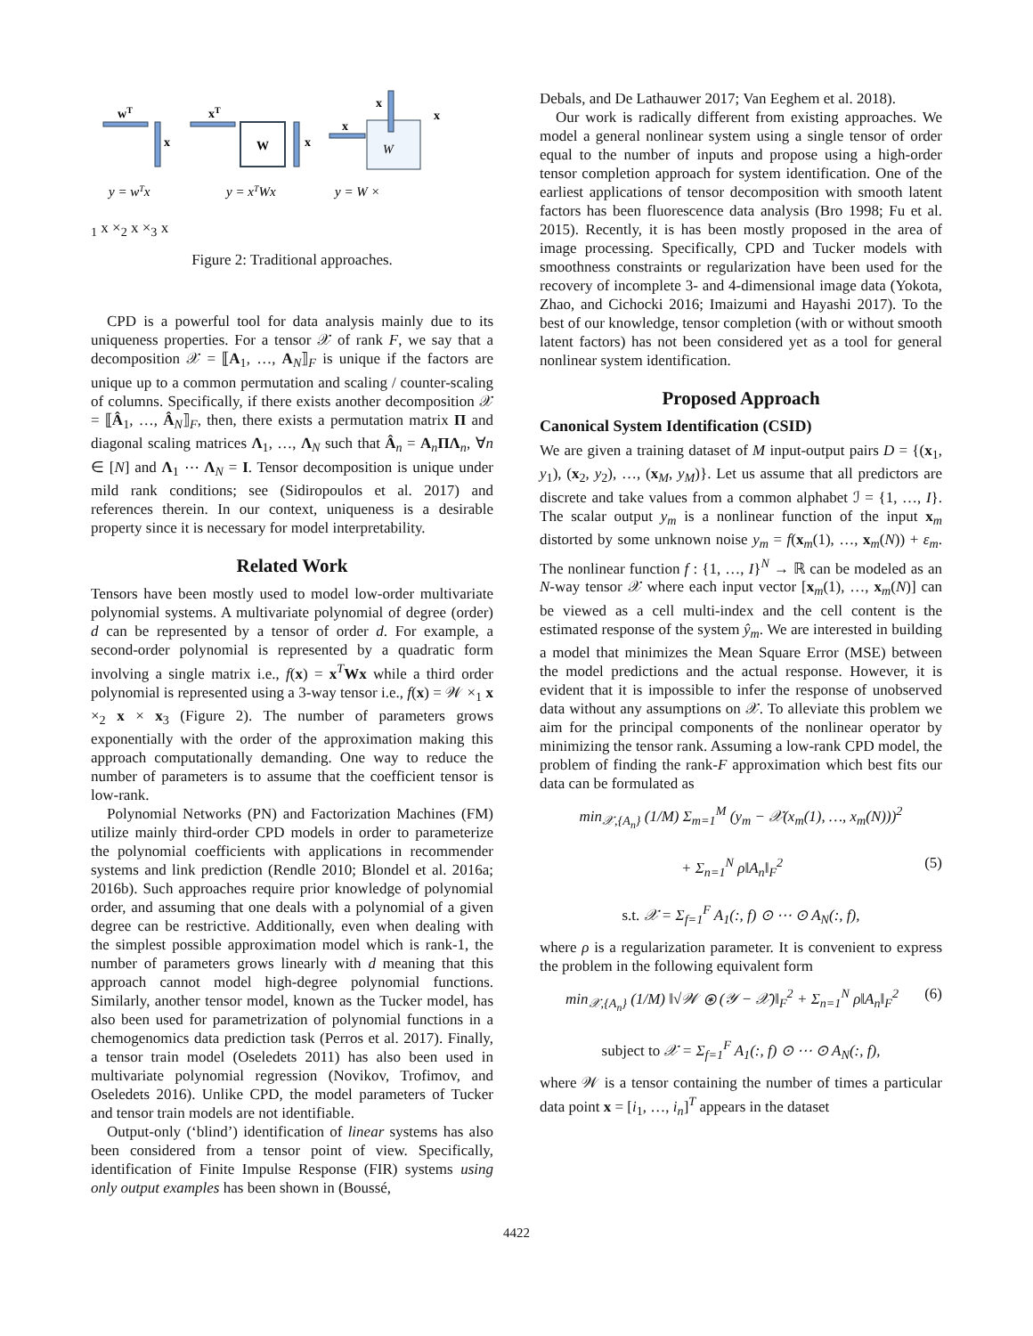wT
x
xT
W
x
x
x
x
W
y = wTx
y = xTWx
y = W ×1 x ×2 x ×3 x
Figure 2: Traditional approaches.
CPD is a powerful tool for data analysis mainly due to its uniqueness properties. For a tensor 𝒳 of rank F, we say that a decomposition 𝒳 = ⟦A<sub>1</sub>, …, A<sub>N</sub>⟧<sub>F</sub> is unique if the factors are unique up to a common permutation and scaling / counter-scaling of columns. Specifically, if there exists another decomposition 𝒳 = ⟦Â<sub>1</sub>, …, Â<sub>N</sub>⟧<sub>F</sub>, then, there exists a permutation matrix Π and diagonal scaling matrices Λ<sub>1</sub>, …, Λ<sub>N</sub> such that Â<sub>n</sub> = A<sub>n</sub>ΠΛ<sub>n</sub>, ∀n ∈ [N] and Λ<sub>1</sub> ⋯ Λ<sub>N</sub> = I. Tensor decomposition is unique under mild rank conditions; see (Sidiropoulos et al. 2017) and references therein. In our context, uniqueness is a desirable property since it is necessary for model interpretability.
Related Work
Tensors have been mostly used to model low-order multivariate polynomial systems. A multivariate polynomial of degree (order) d can be represented by a tensor of order d. For example, a second-order polynomial is represented by a quadratic form involving a single matrix i.e., f(x) = x<sup>T</sup>Wx while a third order polynomial is represented using a 3-way tensor i.e., f(x) = 𝒲 ×<sub>1</sub> x ×<sub>2</sub> x × x<sub>3</sub> (Figure 2). The number of parameters grows exponentially with the order of the approximation making this approach computationally demanding. One way to reduce the number of parameters is to assume that the coefficient tensor is low-rank.
Polynomial Networks (PN) and Factorization Machines (FM) utilize mainly third-order CPD models in order to parameterize the polynomial coefficients with applications in recommender systems and link prediction (Rendle 2010; Blondel et al. 2016a; 2016b). Such approaches require prior knowledge of polynomial order, and assuming that one deals with a polynomial of a given degree can be restrictive. Additionally, even when dealing with the simplest possible approximation model which is rank-1, the number of parameters grows linearly with d meaning that this approach cannot model high-degree polynomial functions. Similarly, another tensor model, known as the Tucker model, has also been used for parametrization of polynomial functions in a chemogenomics data prediction task (Perros et al. 2017). Finally, a tensor train model (Oseledets 2011) has also been used in multivariate polynomial regression (Novikov, Trofimov, and Oseledets 2016). Unlike CPD, the model parameters of Tucker and tensor train models are not identifiable.
Output-only (‘blind’) identification of linear systems has also been considered from a tensor point of view. Specifically, identification of Finite Impulse Response (FIR) systems using only output examples has been shown in (Boussé,
Debals, and De Lathauwer 2017; Van Eeghem et al. 2018).
Our work is radically different from existing approaches. We model a general nonlinear system using a single tensor of order equal to the number of inputs and propose using a high-order tensor completion approach for system identification. One of the earliest applications of tensor decomposition with smooth latent factors has been fluorescence data analysis (Bro 1998; Fu et al. 2015). Recently, it is has been mostly proposed in the area of image processing. Specifically, CPD and Tucker models with smoothness constraints or regularization have been used for the recovery of incomplete 3- and 4-dimensional image data (Yokota, Zhao, and Cichocki 2016; Imaizumi and Hayashi 2017). To the best of our knowledge, tensor completion (with or without smooth latent factors) has not been considered yet as a tool for general nonlinear system identification.
Proposed Approach
Canonical System Identification (CSID)
We are given a training dataset of M input-output pairs D = {(x<sub>1</sub>, y<sub>1</sub>), (x<sub>2</sub>, y<sub>2</sub>), …, (x<sub>M</sub>, y<sub>M</sub>)}. Let us assume that all predictors are discrete and take values from a common alphabet ℐ = {1, …, I}. The scalar output y<sub>m</sub> is a nonlinear function of the input x<sub>m</sub> distorted by some unknown noise y<sub>m</sub> = f(x<sub>m</sub>(1), …, x<sub>m</sub>(N)) + ε<sub>m</sub>. The nonlinear function f : {1, …, I}<sup>N</sup> → ℝ can be modeled as an N-way tensor 𝒳 where each input vector [x<sub>m</sub>(1), …, x<sub>m</sub>(N)] can be viewed as a cell multi-index and the cell content is the estimated response of the system ŷ<sub>m</sub>. We are interested in building a model that minimizes the Mean Square Error (MSE) between the model predictions and the actual response. However, it is evident that it is impossible to infer the response of unobserved data without any assumptions on 𝒳. To alleviate this problem we aim for the principal components of the nonlinear operator by minimizing the tensor rank. Assuming a low-rank CPD model, the problem of finding the rank-F approximation which best fits our data can be formulated as
min<sub>𝒳,{A<sub>n</sub>}</sub> (1/M) Σ<sub>m=1</sub><sup>M</sup> (y<sub>m</sub> − 𝒳(x<sub>m</sub>(1), …, x<sub>m</sub>(N)))<sup>2</sup>
+ Σ<sub>n=1</sub><sup>N</sup> ρ‖A<sub>n</sub>‖<sub>F</sub><sup>2</sup> (5)
s.t. 𝒳 = Σ<sub>f=1</sub><sup>F</sup> A<sub>1</sub>(:, f) ⊙ ⋯ ⊙ A<sub>N</sub>(:, f),
where ρ is a regularization parameter. It is convenient to express the problem in the following equivalent form
min<sub>𝒳,{A<sub>n</sub>}</sub> (1/M) ‖√𝒲 ⊛ (𝒴 − 𝒳)‖<sub>F</sub><sup>2</sup> + Σ<sub>n=1</sub><sup>N</sup> ρ‖A<sub>n</sub>‖<sub>F</sub><sup>2</sup> (6)
subject to 𝒳 = Σ<sub>f=1</sub><sup>F</sup> A<sub>1</sub>(:, f) ⊙ ⋯ ⊙ A<sub>N</sub>(:, f),
where 𝒲 is a tensor containing the number of times a particular data point x = [i<sub>1</sub>, …, i<sub>n</sub>]<sup>T</sup> appears in the dataset
4422